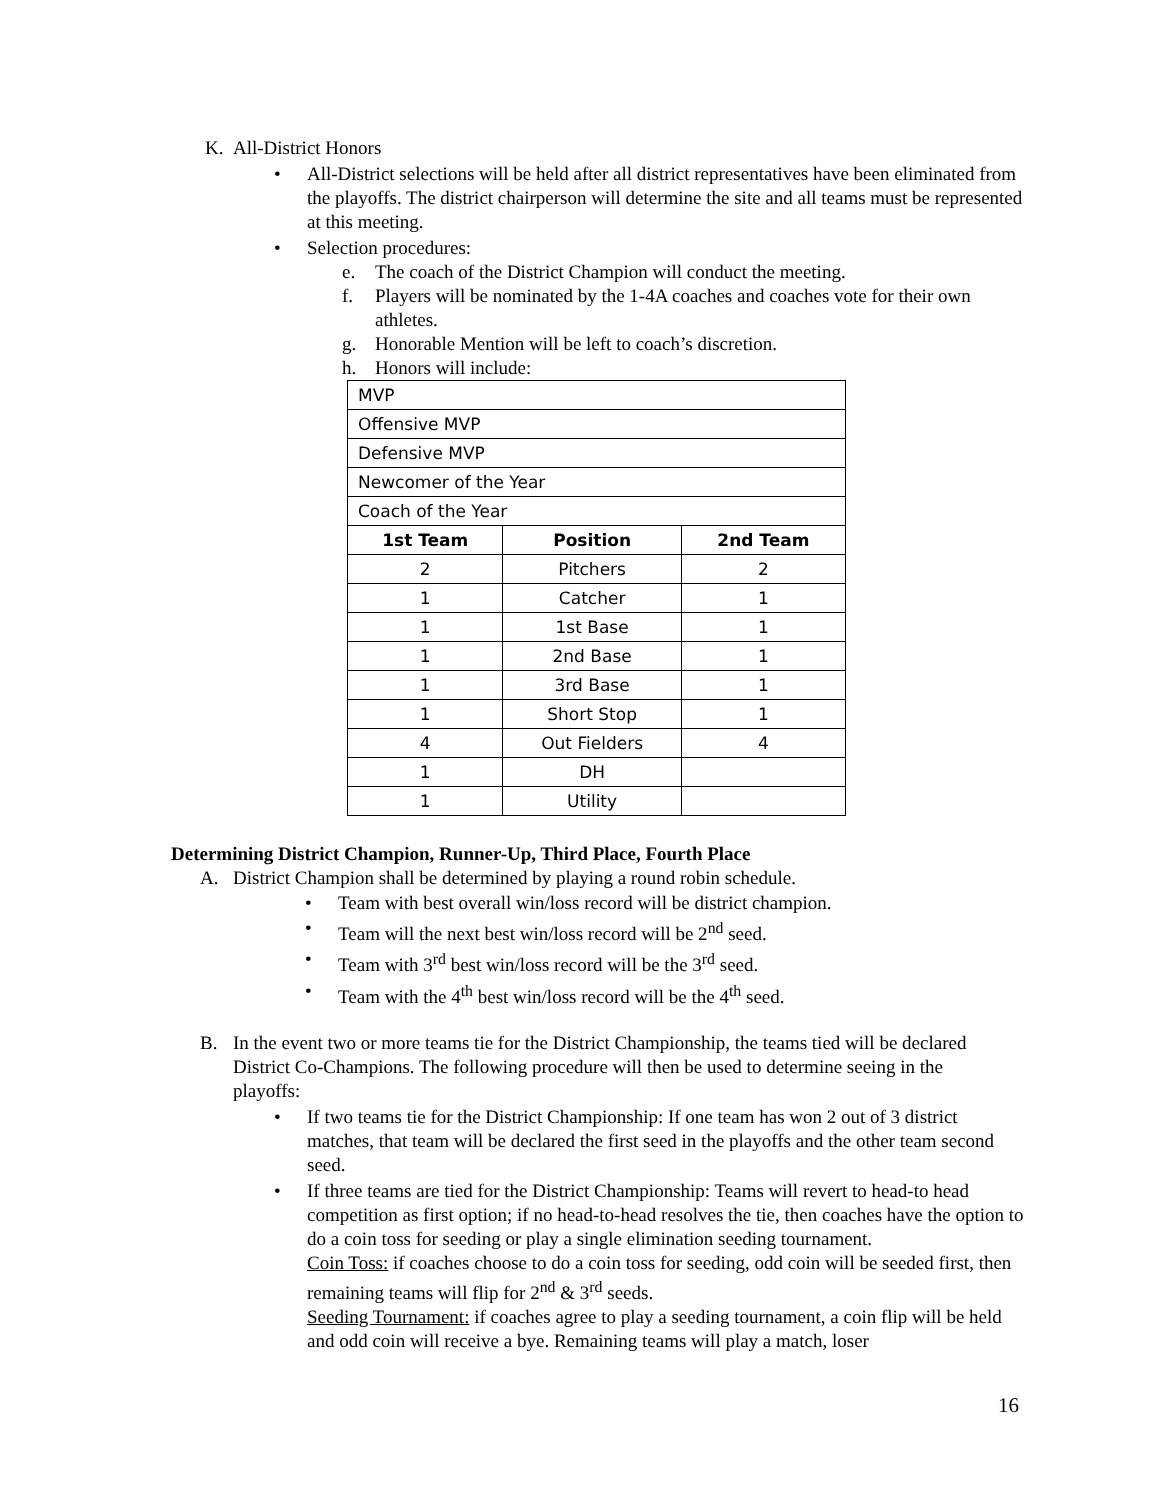K. All-District Honors
• All-District selections will be held after all district representatives have been eliminated from the playoffs. The district chairperson will determine the site and all teams must be represented at this meeting.
• Selection procedures:
e. The coach of the District Champion will conduct the meeting.
f. Players will be nominated by the 1-4A coaches and coaches vote for their own athletes.
g. Honorable Mention will be left to coach’s discretion.
h. Honors will include:
| MVP | | |
| Offensive MVP | | |
| Defensive MVP | | |
| Newcomer of the Year | | |
| Coach of the Year | | |
| 1st Team | Position | 2nd Team |
| 2 | Pitchers | 2 |
| 1 | Catcher | 1 |
| 1 | 1st Base | 1 |
| 1 | 2nd Base | 1 |
| 1 | 3rd Base | 1 |
| 1 | Short Stop | 1 |
| 4 | Out Fielders | 4 |
| 1 | DH | |
| 1 | Utility | |
Determining District Champion, Runner-Up, Third Place, Fourth Place
A. District Champion shall be determined by playing a round robin schedule.
• Team with best overall win/loss record will be district champion.
• Team will the next best win/loss record will be 2<sup>nd</sup> seed.
• Team with 3<sup>rd</sup> best win/loss record will be the 3<sup>rd</sup> seed.
• Team with the 4<sup>th</sup> best win/loss record will be the 4<sup>th</sup> seed.
B. In the event two or more teams tie for the District Championship, the teams tied will be declared District Co-Champions. The following procedure will then be used to determine seeing in the playoffs:
• If two teams tie for the District Championship: If one team has won 2 out of 3 district matches, that team will be declared the first seed in the playoffs and the other team second seed.
• If three teams are tied for the District Championship: Teams will revert to head-to head competition as first option; if no head-to-head resolves the tie, then coaches have the option to do a coin toss for seeding or play a single elimination seeding tournament.
Coin Toss: if coaches choose to do a coin toss for seeding, odd coin will be seeded first, then remaining teams will flip for 2<sup>nd</sup> & 3<sup>rd</sup> seeds.
Seeding Tournament: if coaches agree to play a seeding tournament, a coin flip will be held and odd coin will receive a bye. Remaining teams will play a match, loser
16